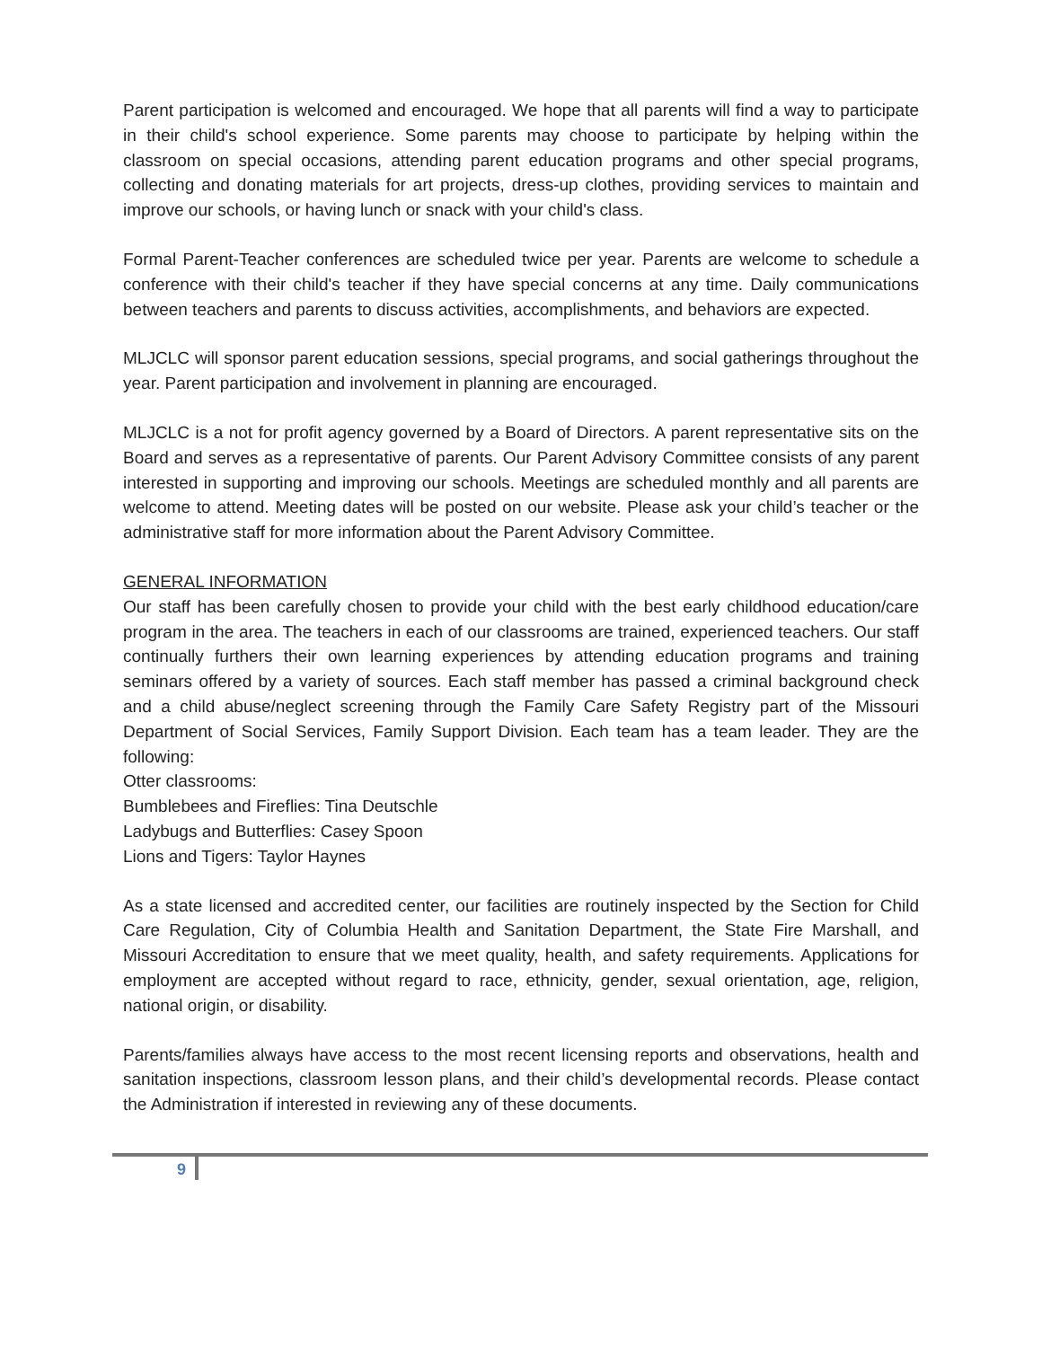Parent participation is welcomed and encouraged. We hope that all parents will find a way to participate in their child's school experience. Some parents may choose to participate by helping within the classroom on special occasions, attending parent education programs and other special programs, collecting and donating materials for art projects, dress-up clothes, providing services to maintain and improve our schools, or having lunch or snack with your child's class.
Formal Parent-Teacher conferences are scheduled twice per year. Parents are welcome to schedule a conference with their child's teacher if they have special concerns at any time. Daily communications between teachers and parents to discuss activities, accomplishments, and behaviors are expected.
MLJCLC will sponsor parent education sessions, special programs, and social gatherings throughout the year. Parent participation and involvement in planning are encouraged.
MLJCLC is a not for profit agency governed by a Board of Directors. A parent representative sits on the Board and serves as a representative of parents. Our Parent Advisory Committee consists of any parent interested in supporting and improving our schools. Meetings are scheduled monthly and all parents are welcome to attend. Meeting dates will be posted on our website. Please ask your child’s teacher or the administrative staff for more information about the Parent Advisory Committee.
GENERAL INFORMATION
Our staff has been carefully chosen to provide your child with the best early childhood education/care program in the area. The teachers in each of our classrooms are trained, experienced teachers. Our staff continually furthers their own learning experiences by attending education programs and training seminars offered by a variety of sources. Each staff member has passed a criminal background check and a child abuse/neglect screening through the Family Care Safety Registry part of the Missouri Department of Social Services, Family Support Division. Each team has a team leader. They are the following:
Otter classrooms:
Bumblebees and Fireflies: Tina Deutschle
Ladybugs and Butterflies: Casey Spoon
Lions and Tigers: Taylor Haynes
As a state licensed and accredited center, our facilities are routinely inspected by the Section for Child Care Regulation, City of Columbia Health and Sanitation Department, the State Fire Marshall, and Missouri Accreditation to ensure that we meet quality, health, and safety requirements. Applications for employment are accepted without regard to race, ethnicity, gender, sexual orientation, age, religion, national origin, or disability.
Parents/families always have access to the most recent licensing reports and observations, health and sanitation inspections, classroom lesson plans, and their child’s developmental records. Please contact the Administration if interested in reviewing any of these documents.
9